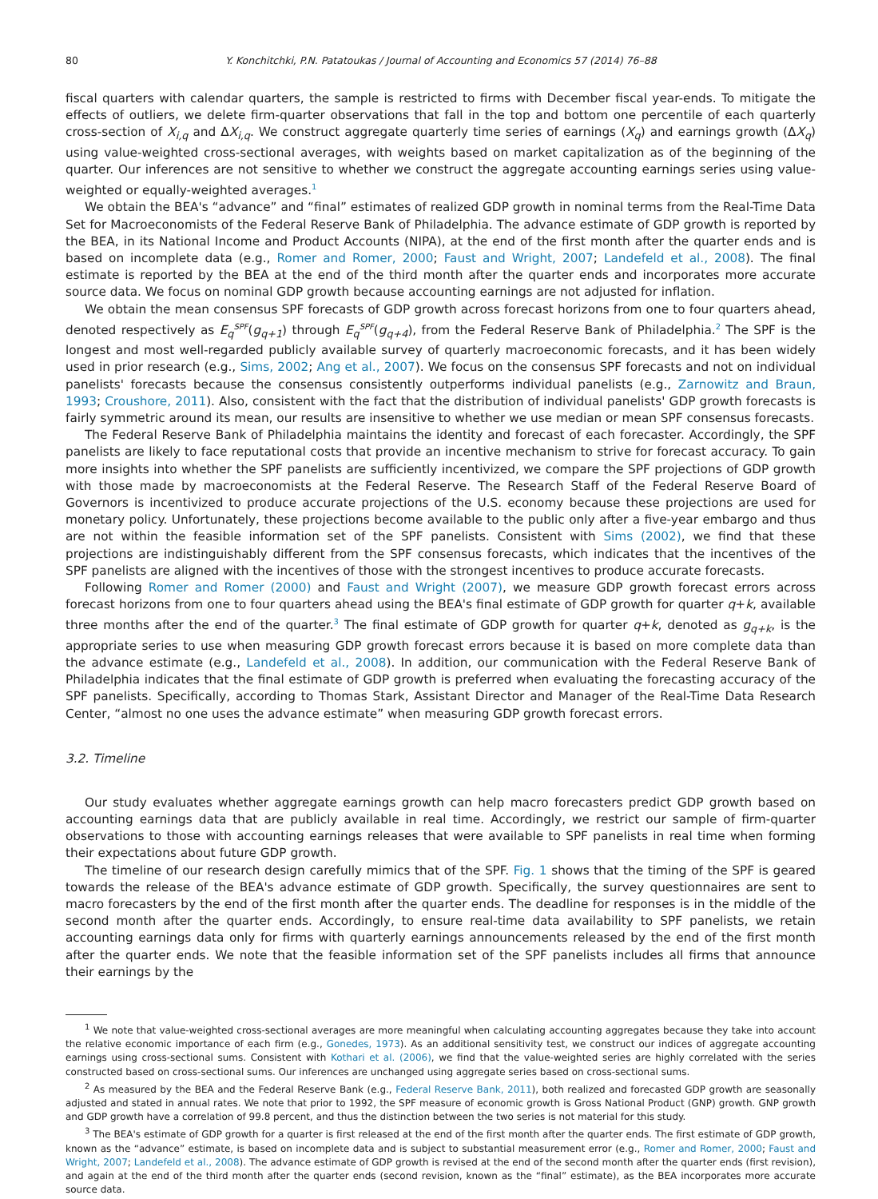80 Y. Konchitchki, P.N. Patatoukas / Journal of Accounting and Economics 57 (2014) 76–88
fiscal quarters with calendar quarters, the sample is restricted to firms with December fiscal year-ends. To mitigate the effects of outliers, we delete firm-quarter observations that fall in the top and bottom one percentile of each quarterly cross-section of X<sub>i,q</sub> and ΔX<sub>i,q</sub>. We construct aggregate quarterly time series of earnings (X<sub>q</sub>) and earnings growth (ΔX<sub>q</sub>) using value-weighted cross-sectional averages, with weights based on market capitalization as of the beginning of the quarter. Our inferences are not sensitive to whether we construct the aggregate accounting earnings series using value-weighted or equally-weighted averages.<sup>1</sup>
We obtain the BEA's “advance” and “final” estimates of realized GDP growth in nominal terms from the Real-Time Data Set for Macroeconomists of the Federal Reserve Bank of Philadelphia. The advance estimate of GDP growth is reported by the BEA, in its National Income and Product Accounts (NIPA), at the end of the first month after the quarter ends and is based on incomplete data (e.g., Romer and Romer, 2000; Faust and Wright, 2007; Landefeld et al., 2008). The final estimate is reported by the BEA at the end of the third month after the quarter ends and incorporates more accurate source data. We focus on nominal GDP growth because accounting earnings are not adjusted for inflation.
We obtain the mean consensus SPF forecasts of GDP growth across forecast horizons from one to four quarters ahead, denoted respectively as E<sub>q</sub><sup>SPF</sup>(g<sub>q+1</sub>) through E<sub>q</sub><sup>SPF</sup>(g<sub>q+4</sub>), from the Federal Reserve Bank of Philadelphia.<sup>2</sup> The SPF is the longest and most well-regarded publicly available survey of quarterly macroeconomic forecasts, and it has been widely used in prior research (e.g., Sims, 2002; Ang et al., 2007). We focus on the consensus SPF forecasts and not on individual panelists' forecasts because the consensus consistently outperforms individual panelists (e.g., Zarnowitz and Braun, 1993; Croushore, 2011). Also, consistent with the fact that the distribution of individual panelists' GDP growth forecasts is fairly symmetric around its mean, our results are insensitive to whether we use median or mean SPF consensus forecasts.
The Federal Reserve Bank of Philadelphia maintains the identity and forecast of each forecaster. Accordingly, the SPF panelists are likely to face reputational costs that provide an incentive mechanism to strive for forecast accuracy. To gain more insights into whether the SPF panelists are sufficiently incentivized, we compare the SPF projections of GDP growth with those made by macroeconomists at the Federal Reserve. The Research Staff of the Federal Reserve Board of Governors is incentivized to produce accurate projections of the U.S. economy because these projections are used for monetary policy. Unfortunately, these projections become available to the public only after a five-year embargo and thus are not within the feasible information set of the SPF panelists. Consistent with Sims (2002), we find that these projections are indistinguishably different from the SPF consensus forecasts, which indicates that the incentives of the SPF panelists are aligned with the incentives of those with the strongest incentives to produce accurate forecasts.
Following Romer and Romer (2000) and Faust and Wright (2007), we measure GDP growth forecast errors across forecast horizons from one to four quarters ahead using the BEA's final estimate of GDP growth for quarter q+k, available three months after the end of the quarter.<sup>3</sup> The final estimate of GDP growth for quarter q+k, denoted as g<sub>q+k</sub>, is the appropriate series to use when measuring GDP growth forecast errors because it is based on more complete data than the advance estimate (e.g., Landefeld et al., 2008). In addition, our communication with the Federal Reserve Bank of Philadelphia indicates that the final estimate of GDP growth is preferred when evaluating the forecasting accuracy of the SPF panelists. Specifically, according to Thomas Stark, Assistant Director and Manager of the Real-Time Data Research Center, “almost no one uses the advance estimate” when measuring GDP growth forecast errors.
3.2. Timeline
Our study evaluates whether aggregate earnings growth can help macro forecasters predict GDP growth based on accounting earnings data that are publicly available in real time. Accordingly, we restrict our sample of firm-quarter observations to those with accounting earnings releases that were available to SPF panelists in real time when forming their expectations about future GDP growth.
The timeline of our research design carefully mimics that of the SPF. Fig. 1 shows that the timing of the SPF is geared towards the release of the BEA's advance estimate of GDP growth. Specifically, the survey questionnaires are sent to macro forecasters by the end of the first month after the quarter ends. The deadline for responses is in the middle of the second month after the quarter ends. Accordingly, to ensure real-time data availability to SPF panelists, we retain accounting earnings data only for firms with quarterly earnings announcements released by the end of the first month after the quarter ends. We note that the feasible information set of the SPF panelists includes all firms that announce their earnings by the
<sup>1</sup> We note that value-weighted cross-sectional averages are more meaningful when calculating accounting aggregates because they take into account the relative economic importance of each firm (e.g., Gonedes, 1973). As an additional sensitivity test, we construct our indices of aggregate accounting earnings using cross-sectional sums. Consistent with Kothari et al. (2006), we find that the value-weighted series are highly correlated with the series constructed based on cross-sectional sums. Our inferences are unchanged using aggregate series based on cross-sectional sums.
<sup>2</sup> As measured by the BEA and the Federal Reserve Bank (e.g., Federal Reserve Bank, 2011), both realized and forecasted GDP growth are seasonally adjusted and stated in annual rates. We note that prior to 1992, the SPF measure of economic growth is Gross National Product (GNP) growth. GNP growth and GDP growth have a correlation of 99.8 percent, and thus the distinction between the two series is not material for this study.
<sup>3</sup> The BEA's estimate of GDP growth for a quarter is first released at the end of the first month after the quarter ends. The first estimate of GDP growth, known as the “advance” estimate, is based on incomplete data and is subject to substantial measurement error (e.g., Romer and Romer, 2000; Faust and Wright, 2007; Landefeld et al., 2008). The advance estimate of GDP growth is revised at the end of the second month after the quarter ends (first revision), and again at the end of the third month after the quarter ends (second revision, known as the “final” estimate), as the BEA incorporates more accurate source data.